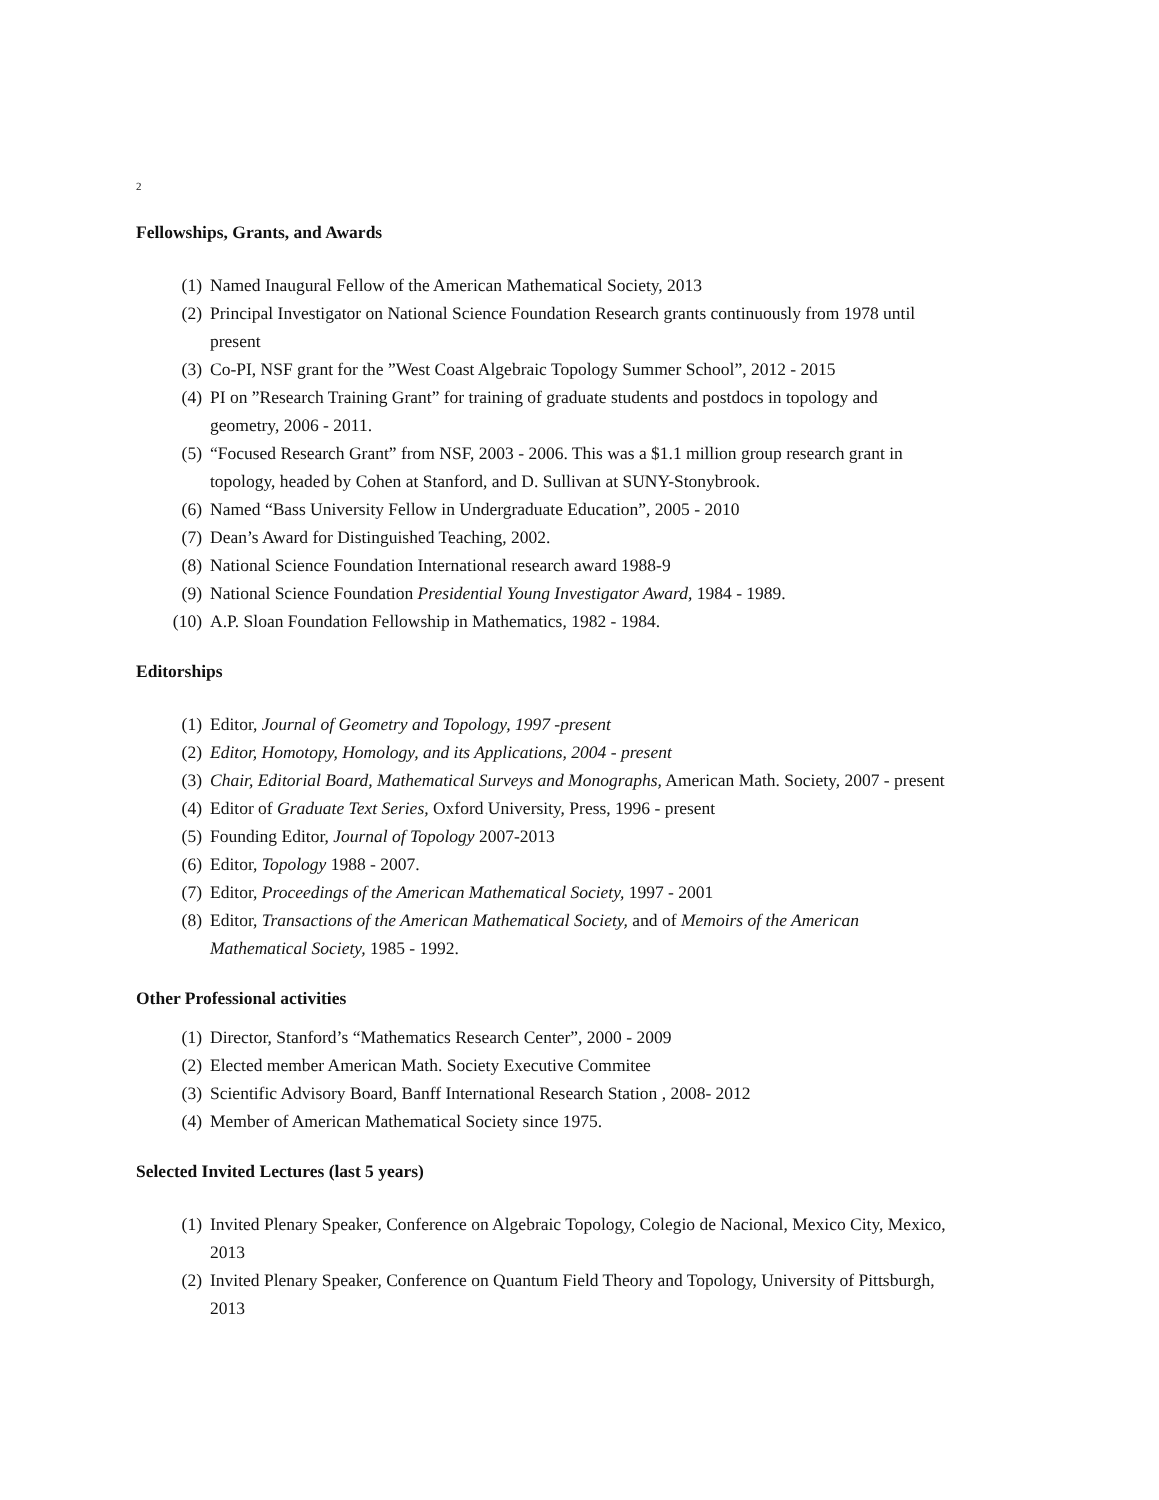2
Fellowships, Grants, and Awards
(1) Named Inaugural Fellow of the American Mathematical Society, 2013
(2) Principal Investigator on National Science Foundation Research grants continuously from 1978 until present
(3) Co-PI, NSF grant for the ”West Coast Algebraic Topology Summer School”, 2012 - 2015
(4) PI on ”Research Training Grant” for training of graduate students and postdocs in topology and geometry, 2006 - 2011.
(5) “Focused Research Grant” from NSF, 2003 - 2006. This was a $1.1 million group research grant in topology, headed by Cohen at Stanford, and D. Sullivan at SUNY-Stonybrook.
(6) Named “Bass University Fellow in Undergraduate Education”, 2005 - 2010
(7) Dean’s Award for Distinguished Teaching, 2002.
(8) National Science Foundation International research award 1988-9
(9) National Science Foundation Presidential Young Investigator Award, 1984 - 1989.
(10) A.P. Sloan Foundation Fellowship in Mathematics, 1982 - 1984.
Editorships
(1) Editor, Journal of Geometry and Topology, 1997 -present
(2) Editor, Homotopy, Homology, and its Applications, 2004 - present
(3) Chair, Editorial Board, Mathematical Surveys and Monographs, American Math. Society, 2007 - present
(4) Editor of Graduate Text Series, Oxford University, Press, 1996 - present
(5) Founding Editor, Journal of Topology 2007-2013
(6) Editor, Topology 1988 - 2007.
(7) Editor, Proceedings of the American Mathematical Society, 1997 - 2001
(8) Editor, Transactions of the American Mathematical Society, and of Memoirs of the American Mathematical Society, 1985 - 1992.
Other Professional activities
(1) Director, Stanford’s “Mathematics Research Center”, 2000 - 2009
(2) Elected member American Math. Society Executive Commitee
(3) Scientific Advisory Board, Banff International Research Station , 2008- 2012
(4) Member of American Mathematical Society since 1975.
Selected Invited Lectures (last 5 years)
(1) Invited Plenary Speaker, Conference on Algebraic Topology, Colegio de Nacional, Mexico City, Mexico, 2013
(2) Invited Plenary Speaker, Conference on Quantum Field Theory and Topology, University of Pittsburgh, 2013